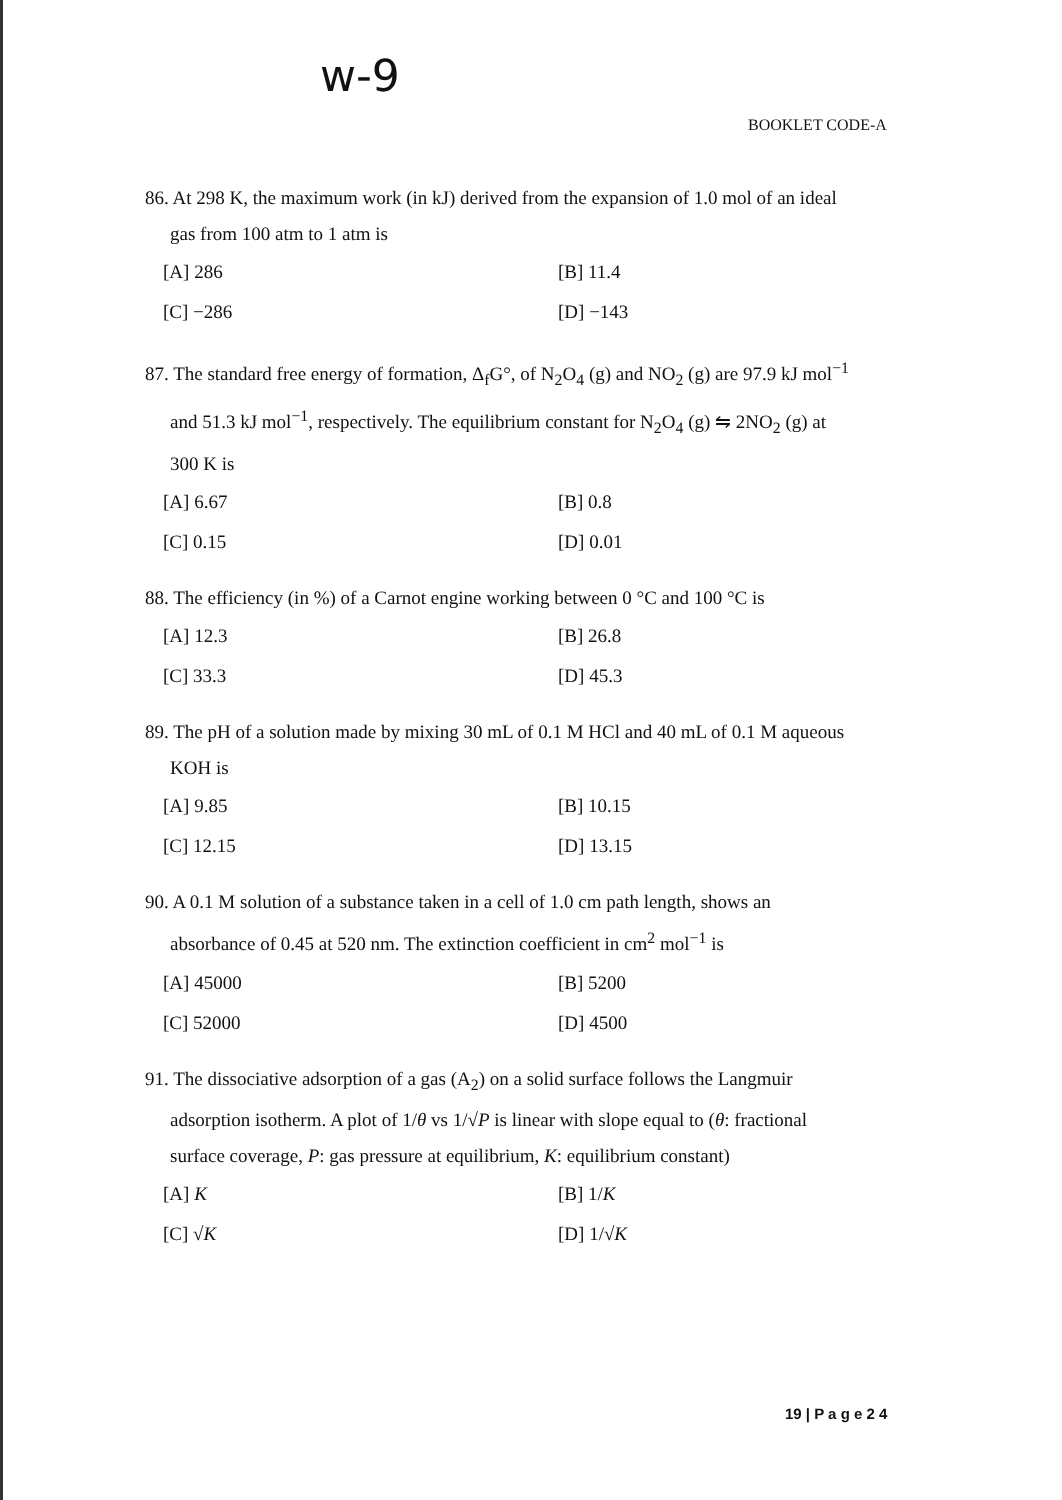w-9
BOOKLET CODE-A
86. At 298 K, the maximum work (in kJ) derived from the expansion of 1.0 mol of an ideal
gas from 100 atm to 1 atm is
[A] 286 [B] 11.4 [C] −286 [D] −143
87. The standard free energy of formation, Δ<sub>f</sub>G°, of N<sub>2</sub>O<sub>4</sub> (g) and NO<sub>2</sub> (g) are 97.9 kJ mol<sup>−1</sup>
and 51.3 kJ mol<sup>−1</sup>, respectively. The equilibrium constant for N<sub>2</sub>O<sub>4</sub> (g) ⇋ 2NO<sub>2</sub> (g) at
300 K is
[A] 6.67 [B] 0.8 [C] 0.15 [D] 0.01
88. The efficiency (in %) of a Carnot engine working between 0 °C and 100 °C is
[A] 12.3 [B] 26.8 [C] 33.3 [D] 45.3
89. The pH of a solution made by mixing 30 mL of 0.1 M HCl and 40 mL of 0.1 M aqueous
KOH is
[A] 9.85 [B] 10.15 [C] 12.15 [D] 13.15
90. A 0.1 M solution of a substance taken in a cell of 1.0 cm path length, shows an
absorbance of 0.45 at 520 nm. The extinction coefficient in cm<sup>2</sup> mol<sup>−1</sup> is
[A] 45000 [B] 5200 [C] 52000 [D] 4500
91. The dissociative adsorption of a gas (A<sub>2</sub>) on a solid surface follows the Langmuir
adsorption isotherm. A plot of 1/θ vs 1/√P is linear with slope equal to (θ: fractional
surface coverage, P: gas pressure at equilibrium, K: equilibrium constant)
[A] K [B] 1/K [C] √K [D] 1/√K
19 | P a g e 2 4